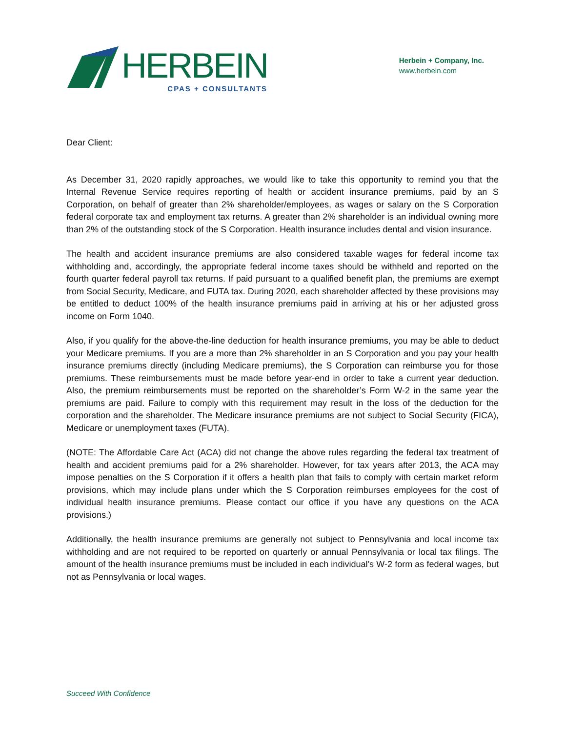HERBEIN
CPAS + CONSULTANTS
Herbein + Company, Inc.
www.herbein.com
Dear Client:
As December 31, 2020 rapidly approaches, we would like to take this opportunity to remind you that the Internal Revenue Service requires reporting of health or accident insurance premiums, paid by an S Corporation, on behalf of greater than 2% shareholder/employees, as wages or salary on the S Corporation federal corporate tax and employment tax returns. A greater than 2% shareholder is an individual owning more than 2% of the outstanding stock of the S Corporation. Health insurance includes dental and vision insurance.
The health and accident insurance premiums are also considered taxable wages for federal income tax withholding and, accordingly, the appropriate federal income taxes should be withheld and reported on the fourth quarter federal payroll tax returns. If paid pursuant to a qualified benefit plan, the premiums are exempt from Social Security, Medicare, and FUTA tax. During 2020, each shareholder affected by these provisions may be entitled to deduct 100% of the health insurance premiums paid in arriving at his or her adjusted gross income on Form 1040.
Also, if you qualify for the above-the-line deduction for health insurance premiums, you may be able to deduct your Medicare premiums. If you are a more than 2% shareholder in an S Corporation and you pay your health insurance premiums directly (including Medicare premiums), the S Corporation can reimburse you for those premiums. These reimbursements must be made before year-end in order to take a current year deduction. Also, the premium reimbursements must be reported on the shareholder’s Form W-2 in the same year the premiums are paid. Failure to comply with this requirement may result in the loss of the deduction for the corporation and the shareholder. The Medicare insurance premiums are not subject to Social Security (FICA), Medicare or unemployment taxes (FUTA).
(NOTE: The Affordable Care Act (ACA) did not change the above rules regarding the federal tax treatment of health and accident premiums paid for a 2% shareholder. However, for tax years after 2013, the ACA may impose penalties on the S Corporation if it offers a health plan that fails to comply with certain market reform provisions, which may include plans under which the S Corporation reimburses employees for the cost of individual health insurance premiums. Please contact our office if you have any questions on the ACA provisions.)
Additionally, the health insurance premiums are generally not subject to Pennsylvania and local income tax withholding and are not required to be reported on quarterly or annual Pennsylvania or local tax filings. The amount of the health insurance premiums must be included in each individual’s W-2 form as federal wages, but not as Pennsylvania or local wages.
Succeed With Confidence